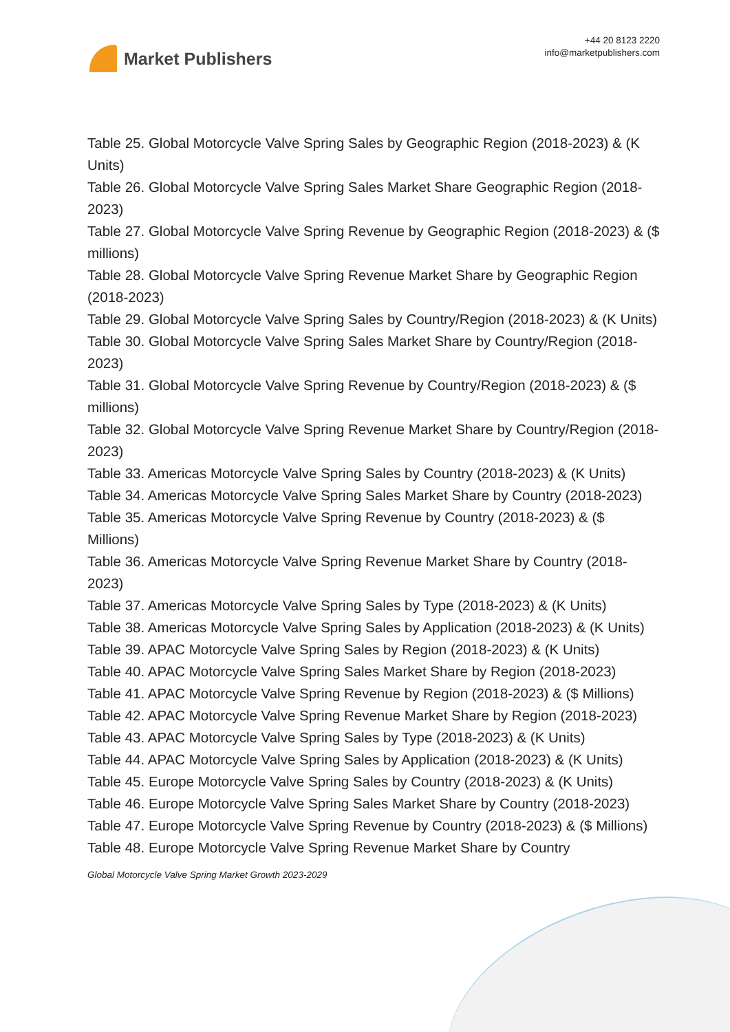Market Publishers
+44 20 8123 2220
info@marketpublishers.com
Table 25. Global Motorcycle Valve Spring Sales by Geographic Region (2018-2023) & (K Units)
Table 26. Global Motorcycle Valve Spring Sales Market Share Geographic Region (2018-2023)
Table 27. Global Motorcycle Valve Spring Revenue by Geographic Region (2018-2023) & ($ millions)
Table 28. Global Motorcycle Valve Spring Revenue Market Share by Geographic Region (2018-2023)
Table 29. Global Motorcycle Valve Spring Sales by Country/Region (2018-2023) & (K Units)
Table 30. Global Motorcycle Valve Spring Sales Market Share by Country/Region (2018-2023)
Table 31. Global Motorcycle Valve Spring Revenue by Country/Region (2018-2023) & ($ millions)
Table 32. Global Motorcycle Valve Spring Revenue Market Share by Country/Region (2018-2023)
Table 33. Americas Motorcycle Valve Spring Sales by Country (2018-2023) & (K Units)
Table 34. Americas Motorcycle Valve Spring Sales Market Share by Country (2018-2023)
Table 35. Americas Motorcycle Valve Spring Revenue by Country (2018-2023) & ($ Millions)
Table 36. Americas Motorcycle Valve Spring Revenue Market Share by Country (2018-2023)
Table 37. Americas Motorcycle Valve Spring Sales by Type (2018-2023) & (K Units)
Table 38. Americas Motorcycle Valve Spring Sales by Application (2018-2023) & (K Units)
Table 39. APAC Motorcycle Valve Spring Sales by Region (2018-2023) & (K Units)
Table 40. APAC Motorcycle Valve Spring Sales Market Share by Region (2018-2023)
Table 41. APAC Motorcycle Valve Spring Revenue by Region (2018-2023) & ($ Millions)
Table 42. APAC Motorcycle Valve Spring Revenue Market Share by Region (2018-2023)
Table 43. APAC Motorcycle Valve Spring Sales by Type (2018-2023) & (K Units)
Table 44. APAC Motorcycle Valve Spring Sales by Application (2018-2023) & (K Units)
Table 45. Europe Motorcycle Valve Spring Sales by Country (2018-2023) & (K Units)
Table 46. Europe Motorcycle Valve Spring Sales Market Share by Country (2018-2023)
Table 47. Europe Motorcycle Valve Spring Revenue by Country (2018-2023) & ($ Millions)
Table 48. Europe Motorcycle Valve Spring Revenue Market Share by Country
Global Motorcycle Valve Spring Market Growth 2023-2029